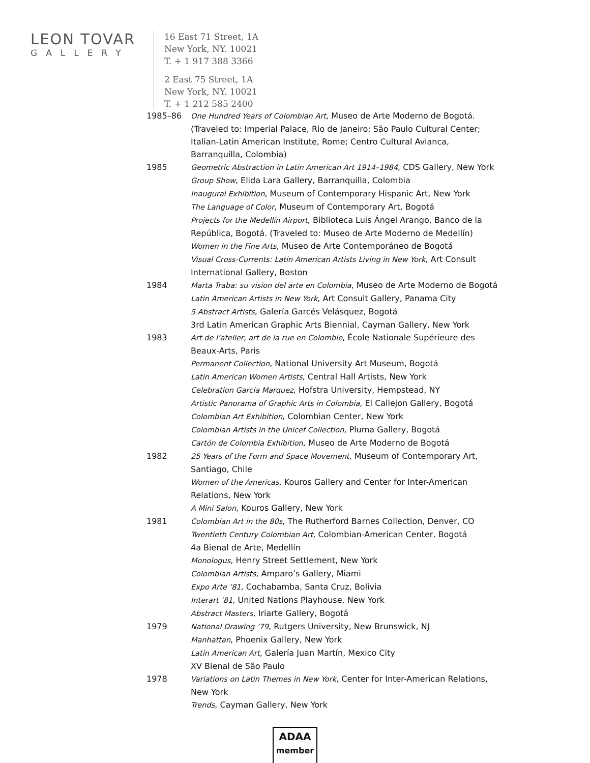LEON TOVAR
GALLERY
16 East 71 Street, 1A
New York, NY. 10021
T. + 1 917 388 3366
2 East 75 Street, 1A
New York, NY. 10021
T. + 1 212 585 2400
1985–86 One Hundred Years of Colombian Art, Museo de Arte Moderno de Bogotá. (Traveled to: Imperial Palace, Rio de Janeiro; São Paulo Cultural Center; Italian-Latin American Institute, Rome; Centro Cultural Avianca, Barranquilla, Colombia)
1985 Geometric Abstraction in Latin American Art 1914–1984, CDS Gallery, New York
Group Show, Elida Lara Gallery, Barranquilla, Colombia
Inaugural Exhibition, Museum of Contemporary Hispanic Art, New York
The Language of Color, Museum of Contemporary Art, Bogotá
Projects for the Medellín Airport, Biblioteca Luis Ángel Arango, Banco de la República, Bogotá. (Traveled to: Museo de Arte Moderno de Medellín)
Women in the Fine Arts, Museo de Arte Contemporáneo de Bogotá
Visual Cross-Currents: Latin American Artists Living in New York, Art Consult International Gallery, Boston
1984 Marta Traba: su vision del arte en Colombia, Museo de Arte Moderno de Bogotá
Latin American Artists in New York, Art Consult Gallery, Panama City
5 Abstract Artists, Galería Garcés Velásquez, Bogotá
3rd Latin American Graphic Arts Biennial, Cayman Gallery, New York
1983 Art de l’atelier, art de la rue en Colombie, École Nationale Supérieure des Beaux-Arts, Paris
Permanent Collection, National University Art Museum, Bogotá
Latin American Women Artists, Central Hall Artists, New York
Celebration Garcia Marquez, Hofstra University, Hempstead, NY
Artistic Panorama of Graphic Arts in Colombia, El Callejon Gallery, Bogotá
Colombian Art Exhibition, Colombian Center, New York
Colombian Artists in the Unicef Collection, Pluma Gallery, Bogotá
Cartón de Colombia Exhibition, Museo de Arte Moderno de Bogotá
1982 25 Years of the Form and Space Movement, Museum of Contemporary Art, Santiago, Chile
Women of the Americas, Kouros Gallery and Center for Inter-American Relations, New York
A Mini Salon, Kouros Gallery, New York
1981 Colombian Art in the 80s, The Rutherford Barnes Collection, Denver, CO
Twentieth Century Colombian Art, Colombian-American Center, Bogotá
4a Bienal de Arte, Medellín
Monologus, Henry Street Settlement, New York
Colombian Artists, Amparo’s Gallery, Miami
Expo Arte ’81, Cochabamba, Santa Cruz, Bolivia
Interart ’81, United Nations Playhouse, New York
Abstract Masters, Iriarte Gallery, Bogotá
1979 National Drawing ’79, Rutgers University, New Brunswick, NJ
Manhattan, Phoenix Gallery, New York
Latin American Art, Galería Juan Martín, Mexico City
XV Bienal de São Paulo
1978 Variations on Latin Themes in New York, Center for Inter-American Relations, New York
Trends, Cayman Gallery, New York
ADAA
member